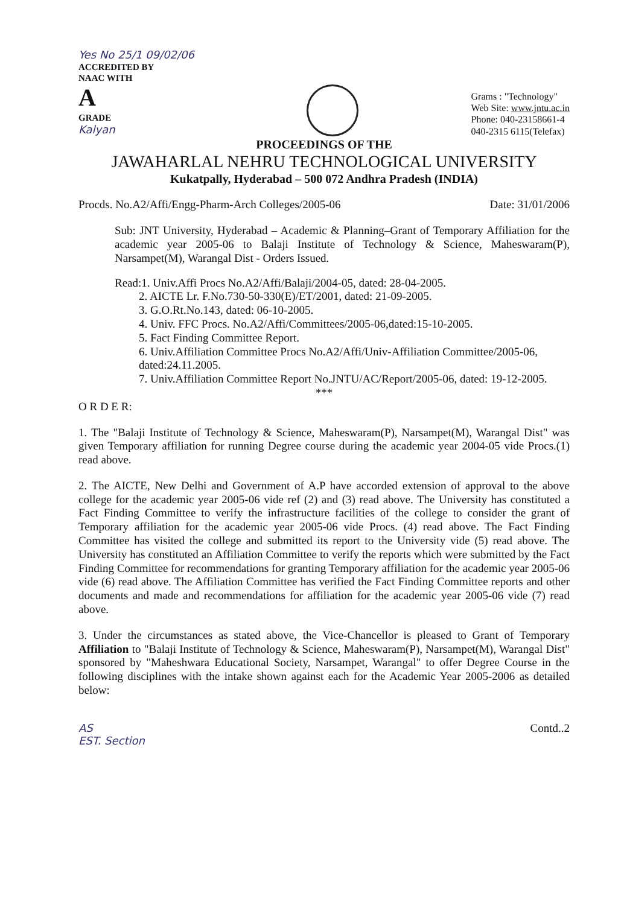Yes No 25/1 09/02/06
ACCREDITED BY
NAAC WITH
A
GRADE
Kalyan
Grams : "Technology"
Web Site: www.jntu.ac.in
Phone: 040-23158661-4
040-2315 6115(Telefax)
PROCEEDINGS OF THE
JAWAHARLAL NEHRU TECHNOLOGICAL UNIVERSITY
Kukatpally, Hyderabad – 500 072 Andhra Pradesh (INDIA)
Procds. No.A2/Affi/Engg-Pharm-Arch Colleges/2005-06 Date: 31/01/2006
Sub: JNT University, Hyderabad – Academic & Planning–Grant of Temporary Affiliation for the academic year 2005-06 to Balaji Institute of Technology & Science, Maheswaram(P), Narsampet(M), Warangal Dist - Orders Issued.
Read:1. Univ.Affi Procs No.A2/Affi/Balaji/2004-05, dated: 28-04-2005.
2. AICTE Lr. F.No.730-50-330(E)/ET/2001, dated: 21-09-2005.
3. G.O.Rt.No.143, dated: 06-10-2005.
4. Univ. FFC Procs. No.A2/Affi/Committees/2005-06,dated:15-10-2005.
5. Fact Finding Committee Report.
6. Univ.Affiliation Committee Procs No.A2/Affi/Univ-Affiliation Committee/2005-06, dated:24.11.2005.
7. Univ.Affiliation Committee Report No.JNTU/AC/Report/2005-06, dated: 19-12-2005.
***
O R D E R:
1. The "Balaji Institute of Technology & Science, Maheswaram(P), Narsampet(M), Warangal Dist" was given Temporary affiliation for running Degree course during the academic year 2004-05 vide Procs.(1) read above.
2. The AICTE, New Delhi and Government of A.P have accorded extension of approval to the above college for the academic year 2005-06 vide ref (2) and (3) read above. The University has constituted a Fact Finding Committee to verify the infrastructure facilities of the college to consider the grant of Temporary affiliation for the academic year 2005-06 vide Procs. (4) read above. The Fact Finding Committee has visited the college and submitted its report to the University vide (5) read above. The University has constituted an Affiliation Committee to verify the reports which were submitted by the Fact Finding Committee for recommendations for granting Temporary affiliation for the academic year 2005-06 vide (6) read above. The Affiliation Committee has verified the Fact Finding Committee reports and other documents and made and recommendations for affiliation for the academic year 2005-06 vide (7) read above.
3. Under the circumstances as stated above, the Vice-Chancellor is pleased to Grant of Temporary Affiliation to "Balaji Institute of Technology & Science, Maheswaram(P), Narsampet(M), Warangal Dist" sponsored by "Maheshwara Educational Society, Narsampet, Warangal" to offer Degree Course in the following disciplines with the intake shown against each for the Academic Year 2005-2006 as detailed below:
AS
EST. Section Contd..2